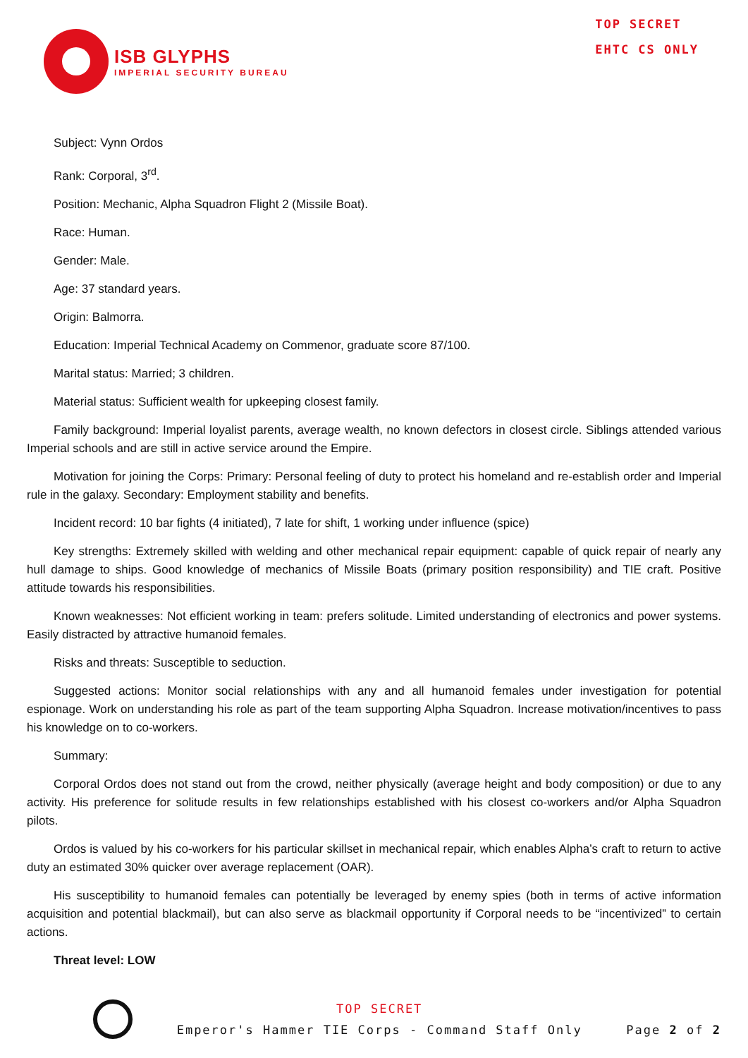ISB GLYPHS
IMPERIAL SECURITY BUREAU
TOP SECRET
EHTC CS ONLY
Subject: Vynn Ordos
Rank: Corporal, 3<sup>rd</sup>.
Position: Mechanic, Alpha Squadron Flight 2 (Missile Boat).
Race: Human.
Gender: Male.
Age: 37 standard years.
Origin: Balmorra.
Education: Imperial Technical Academy on Commenor, graduate score 87/100.
Marital status: Married; 3 children.
Material status: Sufficient wealth for upkeeping closest family.
Family background: Imperial loyalist parents, average wealth, no known defectors in closest circle. Siblings attended various Imperial schools and are still in active service around the Empire.
Motivation for joining the Corps: Primary: Personal feeling of duty to protect his homeland and re-establish order and Imperial rule in the galaxy. Secondary: Employment stability and benefits.
Incident record: 10 bar fights (4 initiated), 7 late for shift, 1 working under influence (spice)
Key strengths: Extremely skilled with welding and other mechanical repair equipment: capable of quick repair of nearly any hull damage to ships. Good knowledge of mechanics of Missile Boats (primary position responsibility) and TIE craft. Positive attitude towards his responsibilities.
Known weaknesses: Not efficient working in team: prefers solitude. Limited understanding of electronics and power systems. Easily distracted by attractive humanoid females.
Risks and threats: Susceptible to seduction.
Suggested actions: Monitor social relationships with any and all humanoid females under investigation for potential espionage. Work on understanding his role as part of the team supporting Alpha Squadron. Increase motivation/incentives to pass his knowledge on to co-workers.
Summary:
Corporal Ordos does not stand out from the crowd, neither physically (average height and body composition) or due to any activity. His preference for solitude results in few relationships established with his closest co-workers and/or Alpha Squadron pilots.
Ordos is valued by his co-workers for his particular skillset in mechanical repair, which enables Alpha’s craft to return to active duty an estimated 30% quicker over average replacement (OAR).
His susceptibility to humanoid females can potentially be leveraged by enemy spies (both in terms of active information acquisition and potential blackmail), but can also serve as blackmail opportunity if Corporal needs to be “incentivized” to certain actions.
Threat level: LOW
TOP SECRET
Emperor's Hammer TIE Corps - Command Staff Only
Page 2 of 2